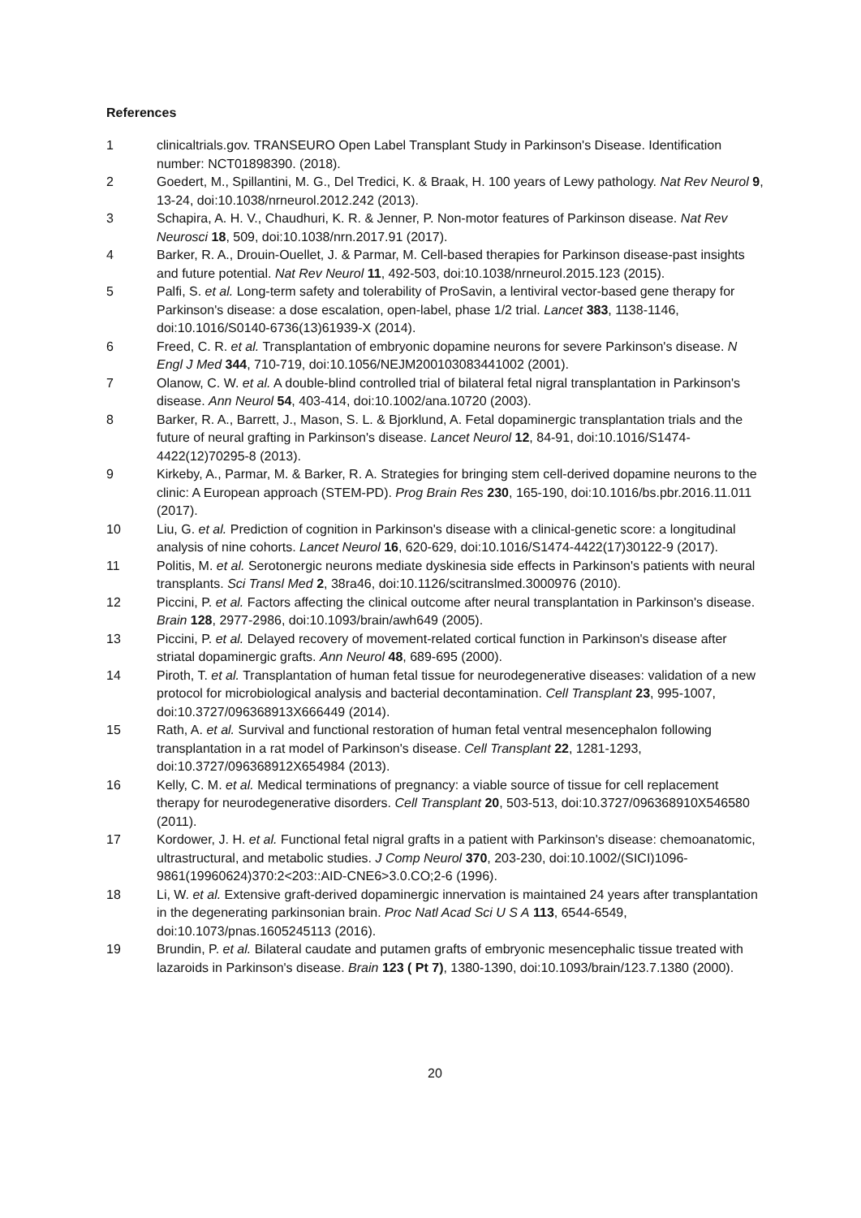References
1 clinicaltrials.gov. TRANSEURO Open Label Transplant Study in Parkinson's Disease. Identification number: NCT01898390. (2018).
2 Goedert, M., Spillantini, M. G., Del Tredici, K. & Braak, H. 100 years of Lewy pathology. Nat Rev Neurol 9, 13-24, doi:10.1038/nrneurol.2012.242 (2013).
3 Schapira, A. H. V., Chaudhuri, K. R. & Jenner, P. Non-motor features of Parkinson disease. Nat Rev Neurosci 18, 509, doi:10.1038/nrn.2017.91 (2017).
4 Barker, R. A., Drouin-Ouellet, J. & Parmar, M. Cell-based therapies for Parkinson disease-past insights and future potential. Nat Rev Neurol 11, 492-503, doi:10.1038/nrneurol.2015.123 (2015).
5 Palfi, S. et al. Long-term safety and tolerability of ProSavin, a lentiviral vector-based gene therapy for Parkinson's disease: a dose escalation, open-label, phase 1/2 trial. Lancet 383, 1138-1146, doi:10.1016/S0140-6736(13)61939-X (2014).
6 Freed, C. R. et al. Transplantation of embryonic dopamine neurons for severe Parkinson's disease. N Engl J Med 344, 710-719, doi:10.1056/NEJM200103083441002 (2001).
7 Olanow, C. W. et al. A double-blind controlled trial of bilateral fetal nigral transplantation in Parkinson's disease. Ann Neurol 54, 403-414, doi:10.1002/ana.10720 (2003).
8 Barker, R. A., Barrett, J., Mason, S. L. & Bjorklund, A. Fetal dopaminergic transplantation trials and the future of neural grafting in Parkinson's disease. Lancet Neurol 12, 84-91, doi:10.1016/S1474-4422(12)70295-8 (2013).
9 Kirkeby, A., Parmar, M. & Barker, R. A. Strategies for bringing stem cell-derived dopamine neurons to the clinic: A European approach (STEM-PD). Prog Brain Res 230, 165-190, doi:10.1016/bs.pbr.2016.11.011 (2017).
10 Liu, G. et al. Prediction of cognition in Parkinson's disease with a clinical-genetic score: a longitudinal analysis of nine cohorts. Lancet Neurol 16, 620-629, doi:10.1016/S1474-4422(17)30122-9 (2017).
11 Politis, M. et al. Serotonergic neurons mediate dyskinesia side effects in Parkinson's patients with neural transplants. Sci Transl Med 2, 38ra46, doi:10.1126/scitranslmed.3000976 (2010).
12 Piccini, P. et al. Factors affecting the clinical outcome after neural transplantation in Parkinson's disease. Brain 128, 2977-2986, doi:10.1093/brain/awh649 (2005).
13 Piccini, P. et al. Delayed recovery of movement-related cortical function in Parkinson's disease after striatal dopaminergic grafts. Ann Neurol 48, 689-695 (2000).
14 Piroth, T. et al. Transplantation of human fetal tissue for neurodegenerative diseases: validation of a new protocol for microbiological analysis and bacterial decontamination. Cell Transplant 23, 995-1007, doi:10.3727/096368913X666449 (2014).
15 Rath, A. et al. Survival and functional restoration of human fetal ventral mesencephalon following transplantation in a rat model of Parkinson's disease. Cell Transplant 22, 1281-1293, doi:10.3727/096368912X654984 (2013).
16 Kelly, C. M. et al. Medical terminations of pregnancy: a viable source of tissue for cell replacement therapy for neurodegenerative disorders. Cell Transplant 20, 503-513, doi:10.3727/096368910X546580 (2011).
17 Kordower, J. H. et al. Functional fetal nigral grafts in a patient with Parkinson's disease: chemoanatomic, ultrastructural, and metabolic studies. J Comp Neurol 370, 203-230, doi:10.1002/(SICI)1096-9861(19960624)370:2<203::AID-CNE6>3.0.CO;2-6 (1996).
18 Li, W. et al. Extensive graft-derived dopaminergic innervation is maintained 24 years after transplantation in the degenerating parkinsonian brain. Proc Natl Acad Sci U S A 113, 6544-6549, doi:10.1073/pnas.1605245113 (2016).
19 Brundin, P. et al. Bilateral caudate and putamen grafts of embryonic mesencephalic tissue treated with lazaroids in Parkinson's disease. Brain 123 ( Pt 7), 1380-1390, doi:10.1093/brain/123.7.1380 (2000).
20